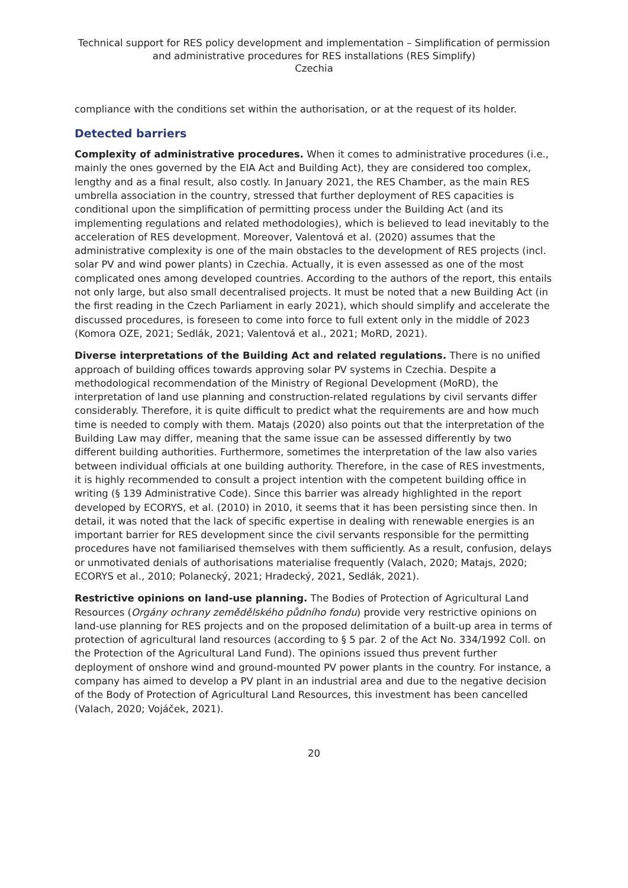Technical support for RES policy development and implementation – Simplification of permission and administrative procedures for RES installations (RES Simplify)
Czechia
compliance with the conditions set within the authorisation, or at the request of its holder.
Detected barriers
Complexity of administrative procedures. When it comes to administrative procedures (i.e., mainly the ones governed by the EIA Act and Building Act), they are considered too complex, lengthy and as a final result, also costly. In January 2021, the RES Chamber, as the main RES umbrella association in the country, stressed that further deployment of RES capacities is conditional upon the simplification of permitting process under the Building Act (and its implementing regulations and related methodologies), which is believed to lead inevitably to the acceleration of RES development. Moreover, Valentová et al. (2020) assumes that the administrative complexity is one of the main obstacles to the development of RES projects (incl. solar PV and wind power plants) in Czechia. Actually, it is even assessed as one of the most complicated ones among developed countries. According to the authors of the report, this entails not only large, but also small decentralised projects. It must be noted that a new Building Act (in the first reading in the Czech Parliament in early 2021), which should simplify and accelerate the discussed procedures, is foreseen to come into force to full extent only in the middle of 2023 (Komora OZE, 2021; Sedlák, 2021; Valentová et al., 2021; MoRD, 2021).
Diverse interpretations of the Building Act and related regulations. There is no unified approach of building offices towards approving solar PV systems in Czechia. Despite a methodological recommendation of the Ministry of Regional Development (MoRD), the interpretation of land use planning and construction-related regulations by civil servants differ considerably. Therefore, it is quite difficult to predict what the requirements are and how much time is needed to comply with them. Matajs (2020) also points out that the interpretation of the Building Law may differ, meaning that the same issue can be assessed differently by two different building authorities. Furthermore, sometimes the interpretation of the law also varies between individual officials at one building authority. Therefore, in the case of RES investments, it is highly recommended to consult a project intention with the competent building office in writing (§ 139 Administrative Code). Since this barrier was already highlighted in the report developed by ECORYS, et al. (2010) in 2010, it seems that it has been persisting since then. In detail, it was noted that the lack of specific expertise in dealing with renewable energies is an important barrier for RES development since the civil servants responsible for the permitting procedures have not familiarised themselves with them sufficiently. As a result, confusion, delays or unmotivated denials of authorisations materialise frequently (Valach, 2020; Matajs, 2020; ECORYS et al., 2010; Polanecký, 2021; Hradecký, 2021, Sedlák, 2021).
Restrictive opinions on land-use planning. The Bodies of Protection of Agricultural Land Resources (Orgány ochrany zemědělského půdního fondu) provide very restrictive opinions on land-use planning for RES projects and on the proposed delimitation of a built-up area in terms of protection of agricultural land resources (according to § 5 par. 2 of the Act No. 334/1992 Coll. on the Protection of the Agricultural Land Fund). The opinions issued thus prevent further deployment of onshore wind and ground-mounted PV power plants in the country. For instance, a company has aimed to develop a PV plant in an industrial area and due to the negative decision of the Body of Protection of Agricultural Land Resources, this investment has been cancelled (Valach, 2020; Vojáček, 2021).
20